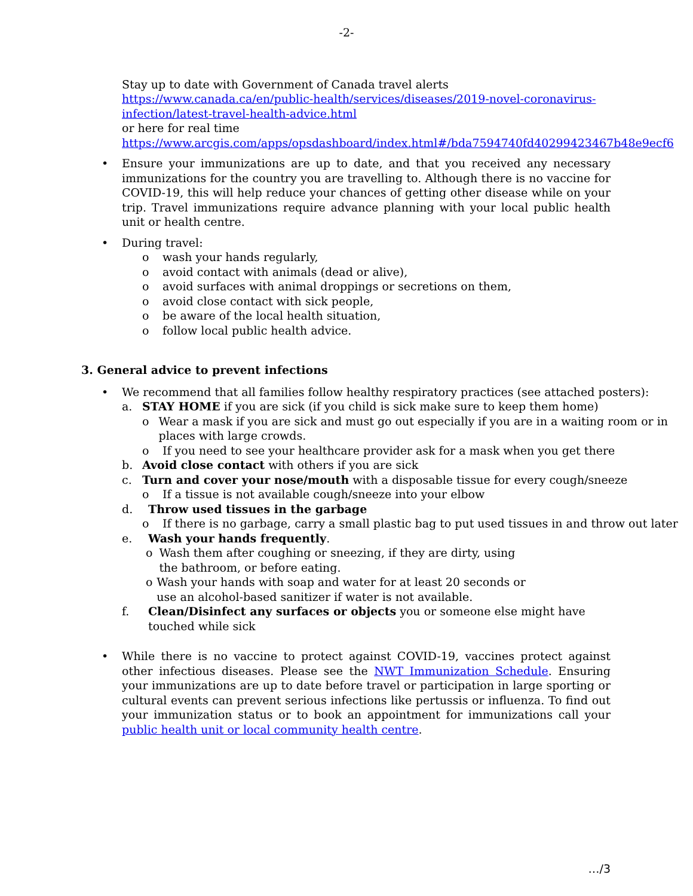-2-
Stay up to date with Government of Canada travel alerts https://www.canada.ca/en/public-health/services/diseases/2019-novel-coronavirus-infection/latest-travel-health-advice.html
or here for real time
https://www.arcgis.com/apps/opsdashboard/index.html#/bda7594740fd40299423467b48e9ecf6
• Ensure your immunizations are up to date, and that you received any necessary immunizations for the country you are travelling to. Although there is no vaccine for COVID-19, this will help reduce your chances of getting other disease while on your trip. Travel immunizations require advance planning with your local public health unit or health centre.
• During travel:
o wash your hands regularly,
o avoid contact with animals (dead or alive),
o avoid surfaces with animal droppings or secretions on them,
o avoid close contact with sick people,
o be aware of the local health situation,
o follow local public health advice.
3. General advice to prevent infections
• We recommend that all families follow healthy respiratory practices (see attached posters):
a. STAY HOME if you are sick (if you child is sick make sure to keep them home)
o Wear a mask if you are sick and must go out especially if you are in a waiting room or in places with large crowds.
o If you need to see your healthcare provider ask for a mask when you get there
b. Avoid close contact with others if you are sick
c. Turn and cover your nose/mouth with a disposable tissue for every cough/sneeze
o If a tissue is not available cough/sneeze into your elbow
d. Throw used tissues in the garbage
o If there is no garbage, carry a small plastic bag to put used tissues in and throw out later
e. Wash your hands frequently.
o Wash them after coughing or sneezing, if they are dirty, using the bathroom, or before eating.
o Wash your hands with soap and water for at least 20 seconds or use an alcohol-based sanitizer if water is not available.
f. Clean/Disinfect any surfaces or objects you or someone else might have touched while sick
• While there is no vaccine to protect against COVID-19, vaccines protect against other infectious diseases. Please see the NWT Immunization Schedule. Ensuring your immunizations are up to date before travel or participation in large sporting or cultural events can prevent serious infections like pertussis or influenza. To find out your immunization status or to book an appointment for immunizations call your public health unit or local community health centre.
…/3